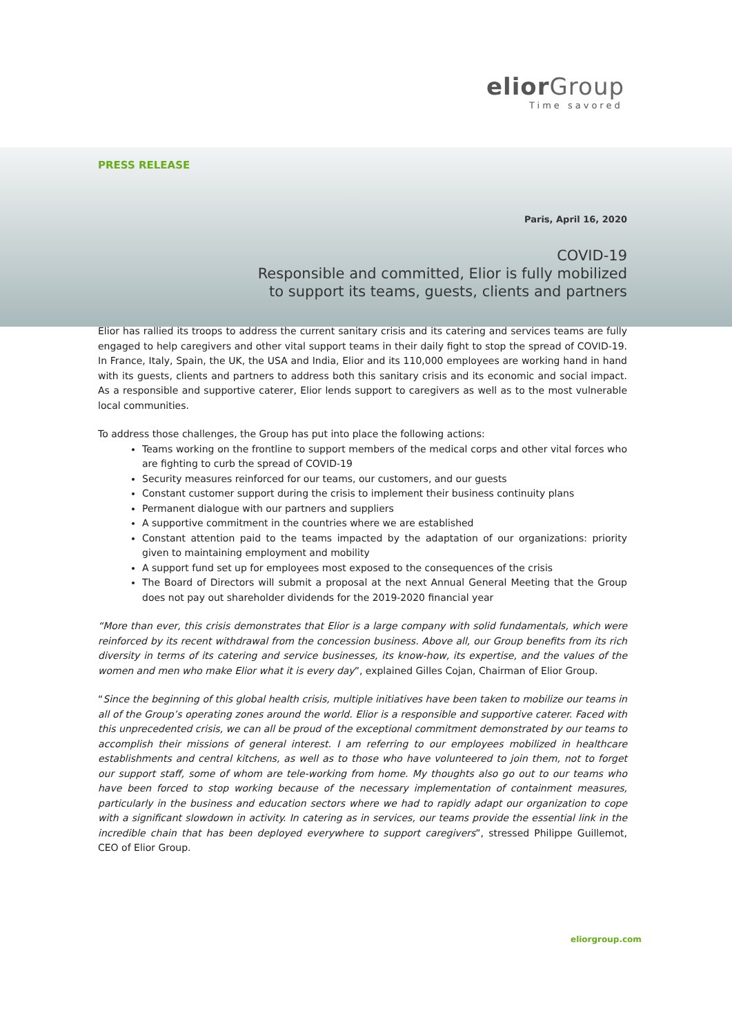elior Group
Time savored
PRESS RELEASE
Paris, April 16, 2020
COVID-19
Responsible and committed, Elior is fully mobilized
to support its teams, guests, clients and partners
Elior has rallied its troops to address the current sanitary crisis and its catering and services teams are fully engaged to help caregivers and other vital support teams in their daily fight to stop the spread of COVID-19. In France, Italy, Spain, the UK, the USA and India, Elior and its 110,000 employees are working hand in hand with its guests, clients and partners to address both this sanitary crisis and its economic and social impact. As a responsible and supportive caterer, Elior lends support to caregivers as well as to the most vulnerable local communities.
To address those challenges, the Group has put into place the following actions:
Teams working on the frontline to support members of the medical corps and other vital forces who are fighting to curb the spread of COVID-19
Security measures reinforced for our teams, our customers, and our guests
Constant customer support during the crisis to implement their business continuity plans
Permanent dialogue with our partners and suppliers
A supportive commitment in the countries where we are established
Constant attention paid to the teams impacted by the adaptation of our organizations: priority given to maintaining employment and mobility
A support fund set up for employees most exposed to the consequences of the crisis
The Board of Directors will submit a proposal at the next Annual General Meeting that the Group does not pay out shareholder dividends for the 2019-2020 financial year
“More than ever, this crisis demonstrates that Elior is a large company with solid fundamentals, which were reinforced by its recent withdrawal from the concession business. Above all, our Group benefits from its rich diversity in terms of its catering and service businesses, its know-how, its expertise, and the values of the women and men who make Elior what it is every day”, explained Gilles Cojan, Chairman of Elior Group.
“Since the beginning of this global health crisis, multiple initiatives have been taken to mobilize our teams in all of the Group’s operating zones around the world. Elior is a responsible and supportive caterer. Faced with this unprecedented crisis, we can all be proud of the exceptional commitment demonstrated by our teams to accomplish their missions of general interest. I am referring to our employees mobilized in healthcare establishments and central kitchens, as well as to those who have volunteered to join them, not to forget our support staff, some of whom are tele-working from home. My thoughts also go out to our teams who have been forced to stop working because of the necessary implementation of containment measures, particularly in the business and education sectors where we had to rapidly adapt our organization to cope with a significant slowdown in activity. In catering as in services, our teams provide the essential link in the incredible chain that has been deployed everywhere to support caregivers”, stressed Philippe Guillemot, CEO of Elior Group.
eliorgroup.com